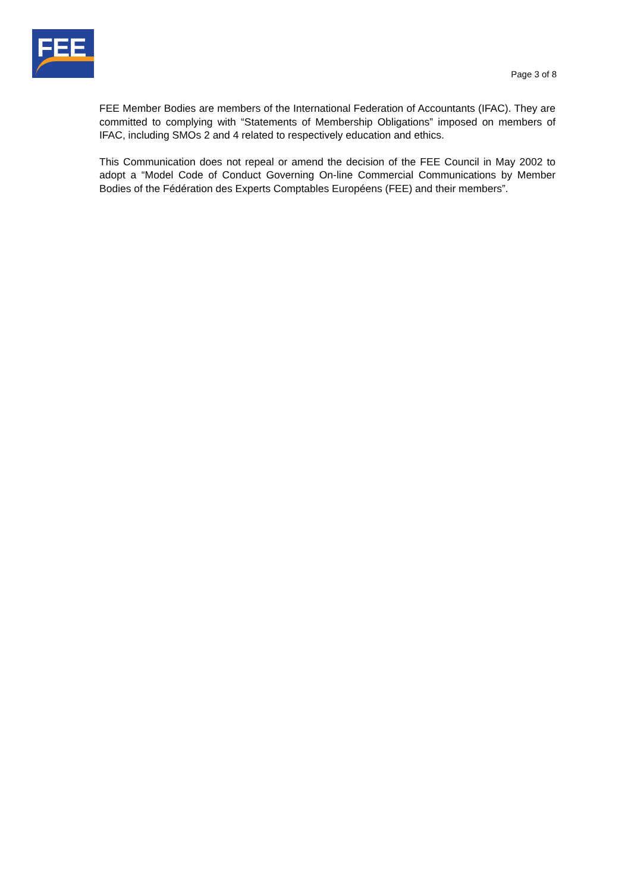FEE
Page 3 of 8
FEE Member Bodies are members of the International Federation of Accountants (IFAC). They are committed to complying with “Statements of Membership Obligations” imposed on members of IFAC, including SMOs 2 and 4 related to respectively education and ethics.
This Communication does not repeal or amend the decision of the FEE Council in May 2002 to adopt a “Model Code of Conduct Governing On-line Commercial Communications by Member Bodies of the Fédération des Experts Comptables Européens (FEE) and their members”.